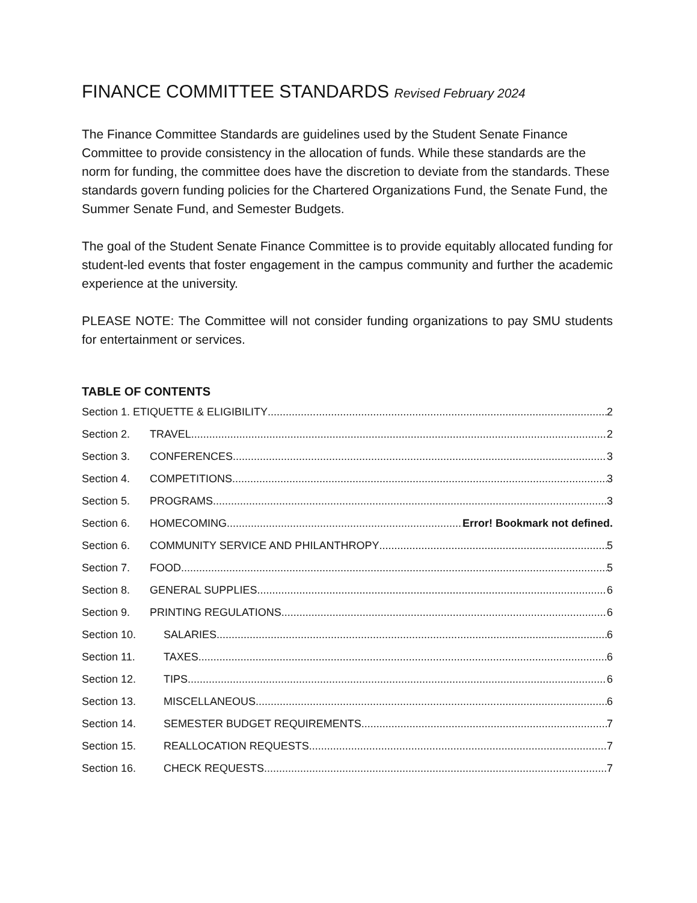FINANCE COMMITTEE STANDARDS Revised February 2024
The Finance Committee Standards are guidelines used by the Student Senate Finance Committee to provide consistency in the allocation of funds. While these standards are the norm for funding, the committee does have the discretion to deviate from the standards. These standards govern funding policies for the Chartered Organizations Fund, the Senate Fund, the Summer Senate Fund, and Semester Budgets.
The goal of the Student Senate Finance Committee is to provide equitably allocated funding for student-led events that foster engagement in the campus community and further the academic experience at the university.
PLEASE NOTE: The Committee will not consider funding organizations to pay SMU students for entertainment or services.
TABLE OF CONTENTS
Section 1. ETIQUETTE & ELIGIBILITY 2
Section 2. TRAVEL 2
Section 3. CONFERENCES 3
Section 4. COMPETITIONS 3
Section 5. PROGRAMS 3
Section 6. HOMECOMING Error! Bookmark not defined.
Section 6. COMMUNITY SERVICE AND PHILANTHROPY 5
Section 7. FOOD 5
Section 8. GENERAL SUPPLIES 6
Section 9. PRINTING REGULATIONS 6
Section 10. SALARIES 6
Section 11. TAXES 6
Section 12. TIPS 6
Section 13. MISCELLANEOUS 6
Section 14. SEMESTER BUDGET REQUIREMENTS 7
Section 15. REALLOCATION REQUESTS 7
Section 16. CHECK REQUESTS 7